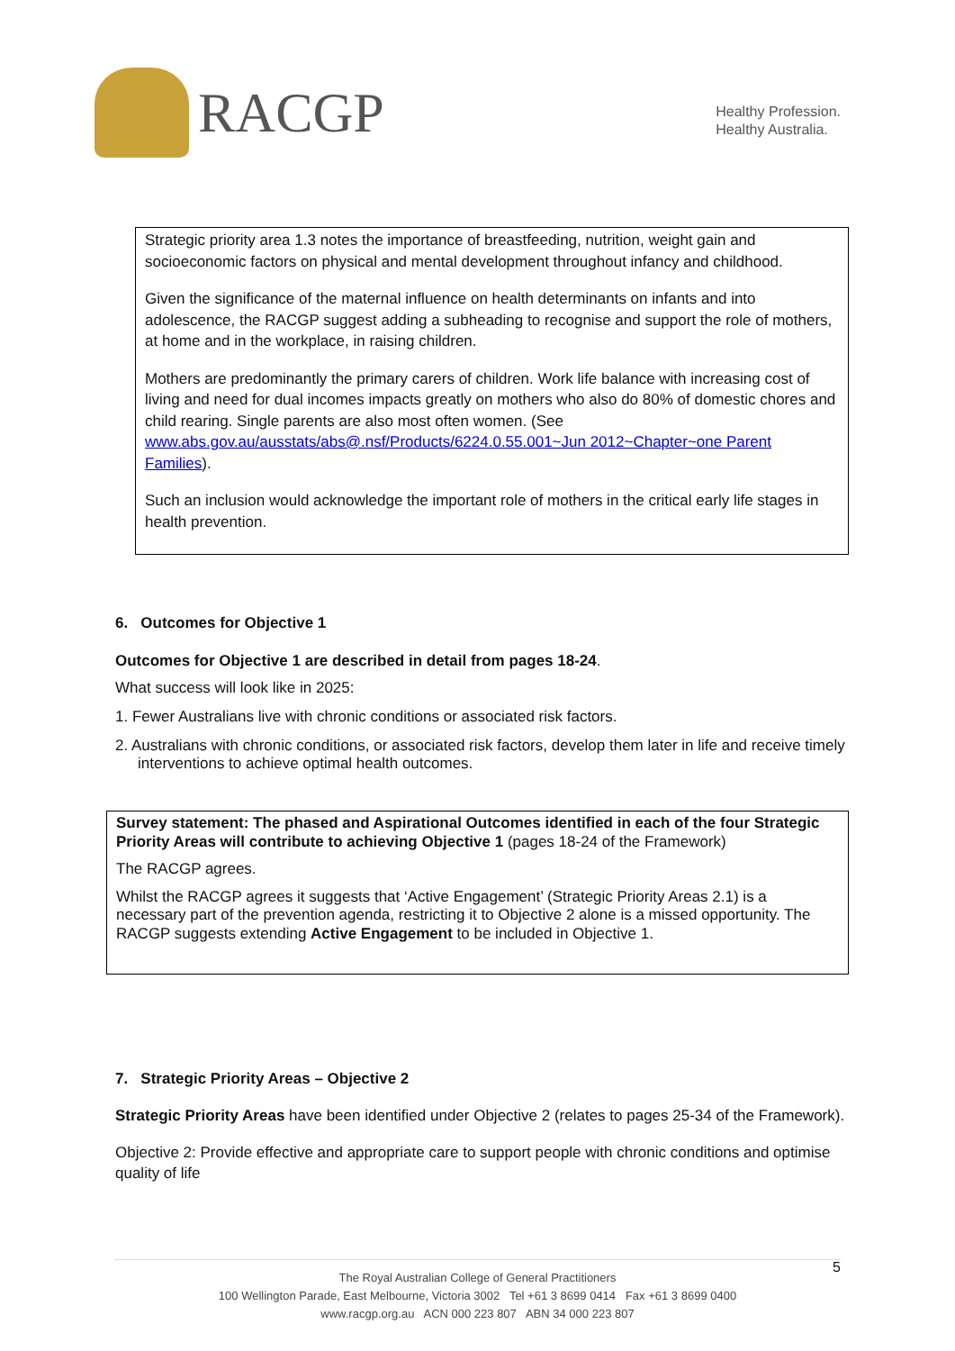RACGP
Healthy Profession.
Healthy Australia.
Strategic priority area 1.3 notes the importance of breastfeeding, nutrition, weight gain and socioeconomic factors on physical and mental development throughout infancy and childhood.
Given the significance of the maternal influence on health determinants on infants and into adolescence, the RACGP suggest adding a subheading to recognise and support the role of mothers, at home and in the workplace, in raising children.
Mothers are predominantly the primary carers of children. Work life balance with increasing cost of living and need for dual incomes impacts greatly on mothers who also do 80% of domestic chores and child rearing. Single parents are also most often women. (See www.abs.gov.au/ausstats/abs@.nsf/Products/6224.0.55.001~Jun 2012~Chapter~one Parent Families).
Such an inclusion would acknowledge the important role of mothers in the critical early life stages in health prevention.
6. Outcomes for Objective 1
Outcomes for Objective 1 are described in detail from pages 18-24.
What success will look like in 2025:
1. Fewer Australians live with chronic conditions or associated risk factors.
2. Australians with chronic conditions, or associated risk factors, develop them later in life and receive timely interventions to achieve optimal health outcomes.
Survey statement: The phased and Aspirational Outcomes identified in each of the four Strategic Priority Areas will contribute to achieving Objective 1 (pages 18-24 of the Framework)
The RACGP agrees.
Whilst the RACGP agrees it suggests that ‘Active Engagement’ (Strategic Priority Areas 2.1) is a necessary part of the prevention agenda, restricting it to Objective 2 alone is a missed opportunity. The RACGP suggests extending Active Engagement to be included in Objective 1.
7. Strategic Priority Areas – Objective 2
Strategic Priority Areas have been identified under Objective 2 (relates to pages 25-34 of the Framework).
Objective 2: Provide effective and appropriate care to support people with chronic conditions and optimise quality of life
5
The Royal Australian College of General Practitioners
100 Wellington Parade, East Melbourne, Victoria 3002 Tel +61 3 8699 0414 Fax +61 3 8699 0400
www.racgp.org.au ACN 000 223 807 ABN 34 000 223 807